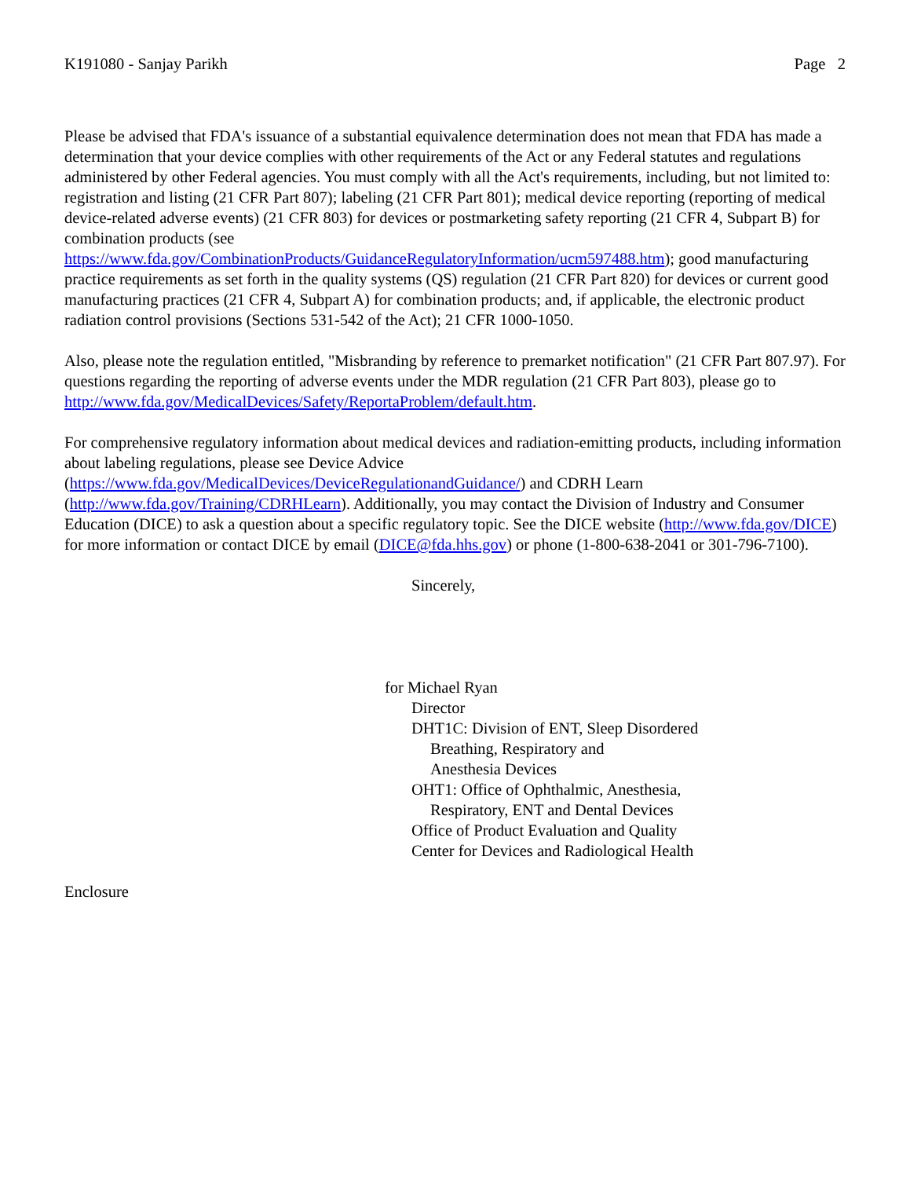K191080 - Sanjay Parikh Page 2
Please be advised that FDA's issuance of a substantial equivalence determination does not mean that FDA has made a determination that your device complies with other requirements of the Act or any Federal statutes and regulations administered by other Federal agencies. You must comply with all the Act's requirements, including, but not limited to: registration and listing (21 CFR Part 807); labeling (21 CFR Part 801); medical device reporting (reporting of medical device-related adverse events) (21 CFR 803) for devices or postmarketing safety reporting (21 CFR 4, Subpart B) for combination products (see https://www.fda.gov/CombinationProducts/GuidanceRegulatoryInformation/ucm597488.htm); good manufacturing practice requirements as set forth in the quality systems (QS) regulation (21 CFR Part 820) for devices or current good manufacturing practices (21 CFR 4, Subpart A) for combination products; and, if applicable, the electronic product radiation control provisions (Sections 531-542 of the Act); 21 CFR 1000-1050.
Also, please note the regulation entitled, "Misbranding by reference to premarket notification" (21 CFR Part 807.97). For questions regarding the reporting of adverse events under the MDR regulation (21 CFR Part 803), please go to http://www.fda.gov/MedicalDevices/Safety/ReportaProblem/default.htm.
For comprehensive regulatory information about medical devices and radiation-emitting products, including information about labeling regulations, please see Device Advice
(https://www.fda.gov/MedicalDevices/DeviceRegulationandGuidance/) and CDRH Learn
(http://www.fda.gov/Training/CDRHLearn). Additionally, you may contact the Division of Industry and Consumer Education (DICE) to ask a question about a specific regulatory topic. See the DICE website (http://www.fda.gov/DICE) for more information or contact DICE by email (DICE@fda.hhs.gov) or phone (1-800-638-2041 or 301-796-7100).
Sincerely,
for Michael Ryan
Director
DHT1C: Division of ENT, Sleep Disordered
Breathing, Respiratory and
Anesthesia Devices
OHT1: Office of Ophthalmic, Anesthesia,
Respiratory, ENT and Dental Devices
Office of Product Evaluation and Quality
Center for Devices and Radiological Health
Enclosure